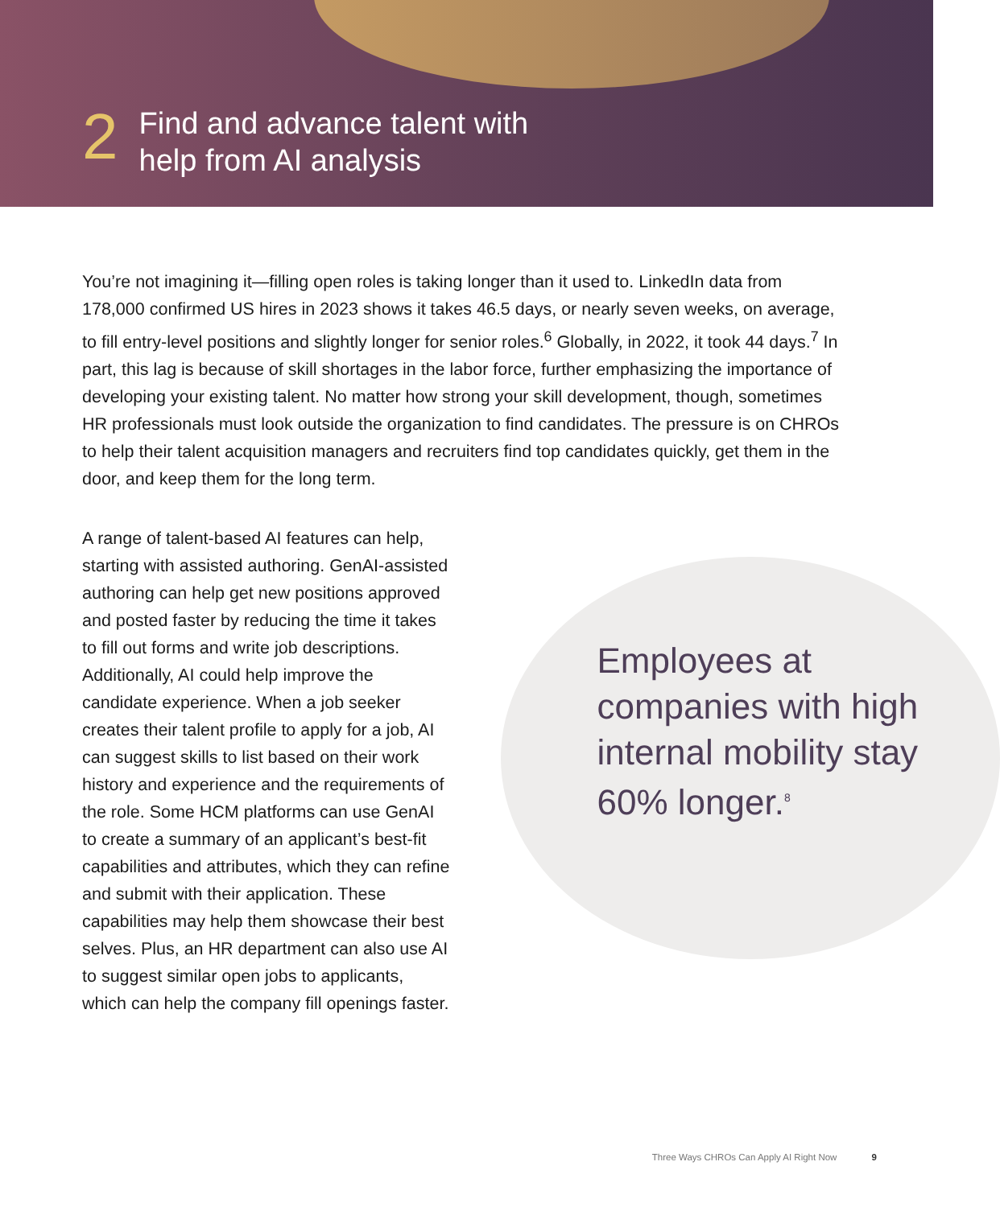2
Find and advance talent with
help from AI analysis
You’re not imagining it—filling open roles is taking longer than it used to. LinkedIn data from 178,000 confirmed US hires in 2023 shows it takes 46.5 days, or nearly seven weeks, on average, to fill entry-level positions and slightly longer for senior roles.<sup>6</sup> Globally, in 2022, it took 44 days.<sup>7</sup> In part, this lag is because of skill shortages in the labor force, further emphasizing the importance of developing your existing talent. No matter how strong your skill development, though, sometimes HR professionals must look outside the organization to find candidates. The pressure is on CHROs to help their talent acquisition managers and recruiters find top candidates quickly, get them in the door, and keep them for the long term.
A range of talent-based AI features can help, starting with assisted authoring. GenAI-assisted authoring can help get new positions approved and posted faster by reducing the time it takes to fill out forms and write job descriptions. Additionally, AI could help improve the candidate experience. When a job seeker creates their talent profile to apply for a job, AI can suggest skills to list based on their work history and experience and the requirements of the role. Some HCM platforms can use GenAI to create a summary of an applicant’s best-fit capabilities and attributes, which they can refine and submit with their application. These capabilities may help them showcase their best selves. Plus, an HR department can also use AI to suggest similar open jobs to applicants, which can help the company fill openings faster.
Employees at companies with high internal mobility stay 60% longer.<sup>8</sup>
Three Ways CHROs Can Apply AI Right Now 9